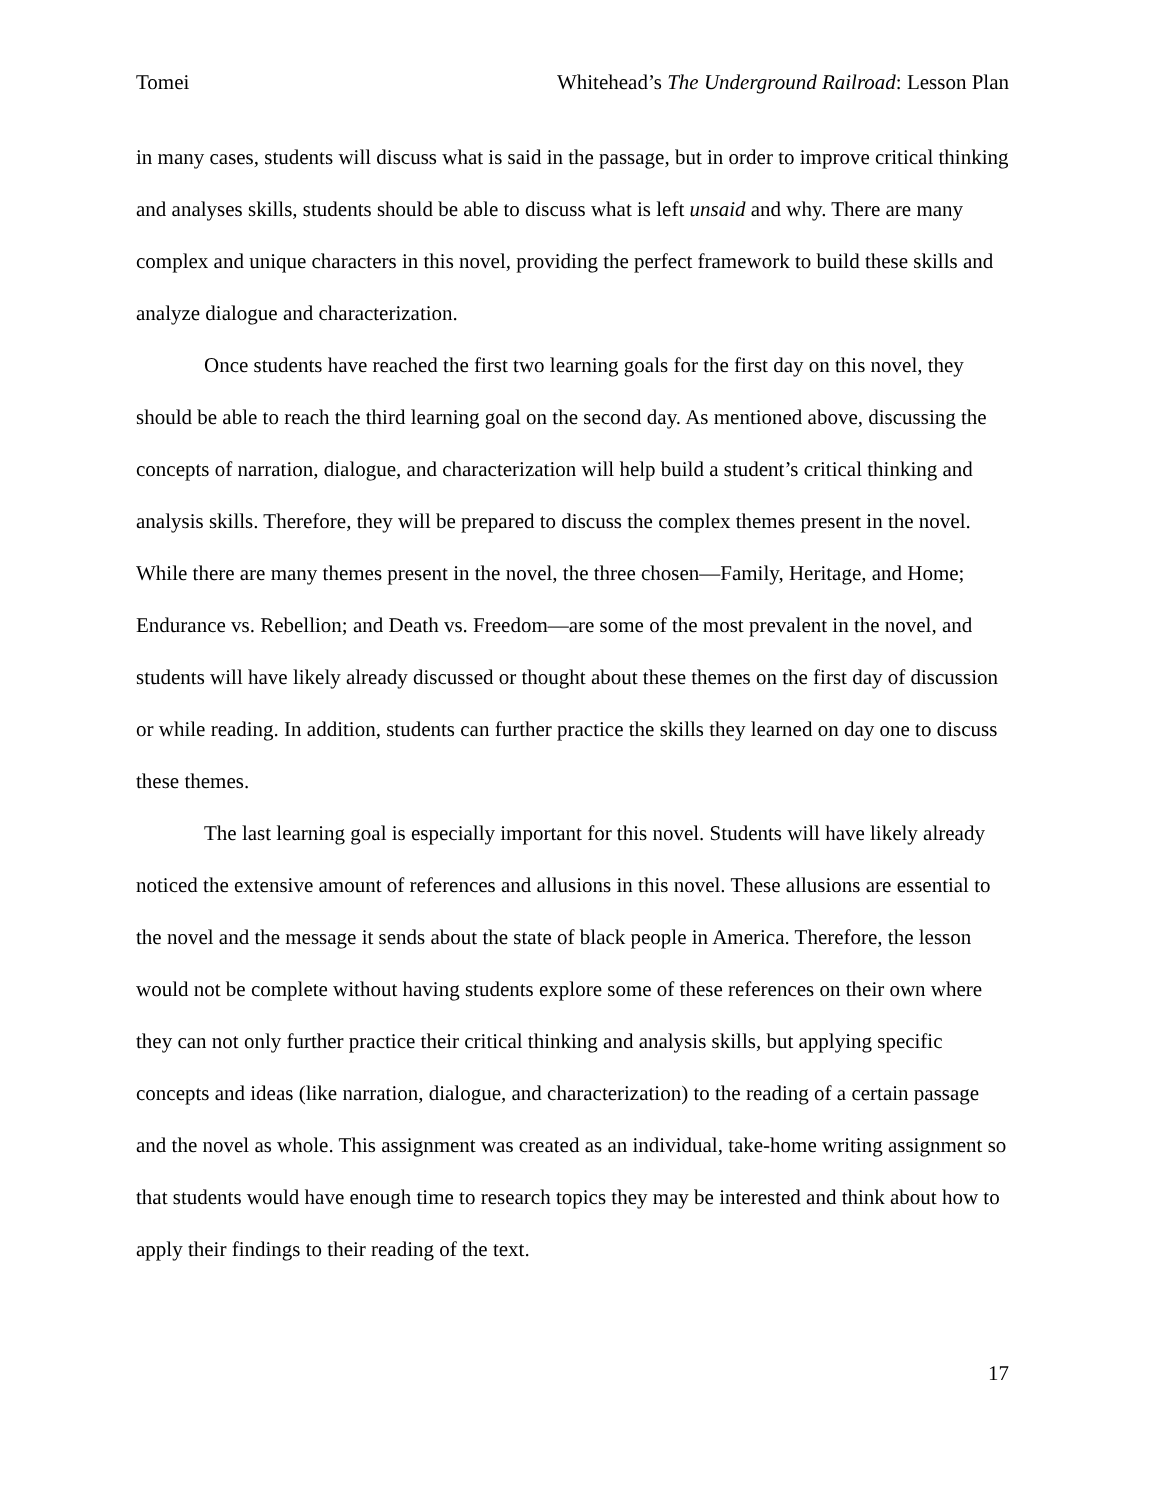Tomei Whitehead’s The Underground Railroad: Lesson Plan
in many cases, students will discuss what is said in the passage, but in order to improve critical thinking and analyses skills, students should be able to discuss what is left unsaid and why. There are many complex and unique characters in this novel, providing the perfect framework to build these skills and analyze dialogue and characterization.
Once students have reached the first two learning goals for the first day on this novel, they should be able to reach the third learning goal on the second day. As mentioned above, discussing the concepts of narration, dialogue, and characterization will help build a student’s critical thinking and analysis skills. Therefore, they will be prepared to discuss the complex themes present in the novel. While there are many themes present in the novel, the three chosen—Family, Heritage, and Home; Endurance vs. Rebellion; and Death vs. Freedom—are some of the most prevalent in the novel, and students will have likely already discussed or thought about these themes on the first day of discussion or while reading. In addition, students can further practice the skills they learned on day one to discuss these themes.
The last learning goal is especially important for this novel. Students will have likely already noticed the extensive amount of references and allusions in this novel. These allusions are essential to the novel and the message it sends about the state of black people in America. Therefore, the lesson would not be complete without having students explore some of these references on their own where they can not only further practice their critical thinking and analysis skills, but applying specific concepts and ideas (like narration, dialogue, and characterization) to the reading of a certain passage and the novel as whole. This assignment was created as an individual, take-home writing assignment so that students would have enough time to research topics they may be interested and think about how to apply their findings to their reading of the text.
17